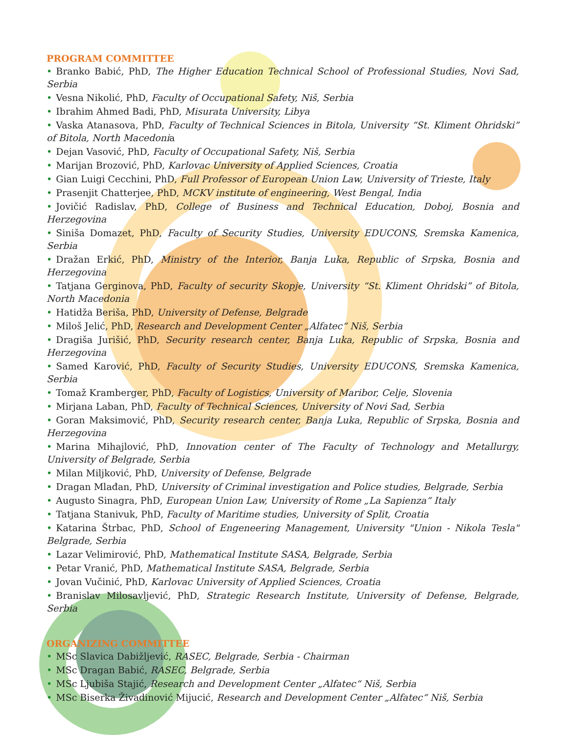PROGRAM COMMITTEE
• Branko Babić, PhD, The Higher Education Technical School of Professional Studies, Novi Sad, Serbia
• Vesna Nikolić, PhD, Faculty of Occupational Safety, Niš, Serbia
• Ibrahim Ahmed Badi, PhD, Misurata University, Libya
• Vaska Atanasova, PhD, Faculty of Technical Sciences in Bitola, University “St. Kliment Ohridski” of Bitola, North Macedonia
• Dejan Vasović, PhD, Faculty of Occupational Safety, Niš, Serbia
• Marijan Brozović, PhD, Karlovac University of Applied Sciences, Croatia
• Gian Luigi Cecchini, PhD, Full Professor of European Union Law, University of Trieste, Italy
• Prasenjit Chatterjee, PhD, MCKV institute of engineering, West Bengal, India
• Jovičić Radislav, PhD, College of Business and Technical Education, Doboj, Bosnia and Herzegovina
• Siniša Domazet, PhD, Faculty of Security Studies, University EDUCONS, Sremska Kamenica, Serbia
• Dražan Erkić, PhD, Ministry of the Interior, Banja Luka, Republic of Srpska, Bosnia and Herzegovina
• Tatjana Gerginova, PhD, Faculty of security Skopje, University “St. Kliment Ohridski” of Bitola, North Macedonia
• Hatidža Beriša, PhD, University of Defense, Belgrade
• Miloš Jelić, PhD, Research and Development Center „Alfatec“ Niš, Serbia
• Dragiša Jurišić, PhD, Security research center, Banja Luka, Republic of Srpska, Bosnia and Herzegovina
• Samed Karović, PhD, Faculty of Security Studies, University EDUCONS, Sremska Kamenica, Serbia
• Tomaž Kramberger, PhD, Faculty of Logistics, University of Maribor, Celje, Slovenia
• Mirjana Laban, PhD, Faculty of Technical Sciences, University of Novi Sad, Serbia
• Goran Maksimović, PhD, Security research center, Banja Luka, Republic of Srpska, Bosnia and Herzegovina
• Marina Mihajlović, PhD, Innovation center of The Faculty of Technology and Metallurgy, University of Belgrade, Serbia
• Milan Miljković, PhD, University of Defense, Belgrade
• Dragan Mlađan, PhD, University of Criminal investigation and Police studies, Belgrade, Serbia
• Augusto Sinagra, PhD, European Union Law, University of Rome „La Sapienza“ Italy
• Tatjana Stanivuk, PhD, Faculty of Maritime studies, University of Split, Croatia
• Katarina Štrbac, PhD, School of Engeneering Management, University "Union - Nikola Tesla" Belgrade, Serbia
• Lazar Velimirović, PhD, Mathematical Institute SASA, Belgrade, Serbia
• Petar Vranić, PhD, Mathematical Institute SASA, Belgrade, Serbia
• Jovan Vučinić, PhD, Karlovac University of Applied Sciences, Croatia
• Branislav Milosavljević, PhD, Strategic Research Institute, University of Defense, Belgrade, Serbia
ORGANIZING COMMITTEE
• MSc Slavica Dabižljević, RASEC, Belgrade, Serbia - Chairman
• MSc Dragan Babić, RASEC, Belgrade, Serbia
• MSc Ljubiša Stajić, Research and Development Center „Alfatec“ Niš, Serbia
• MSc Biserka Živadinović Mijucić, Research and Development Center „Alfatec“ Niš, Serbia